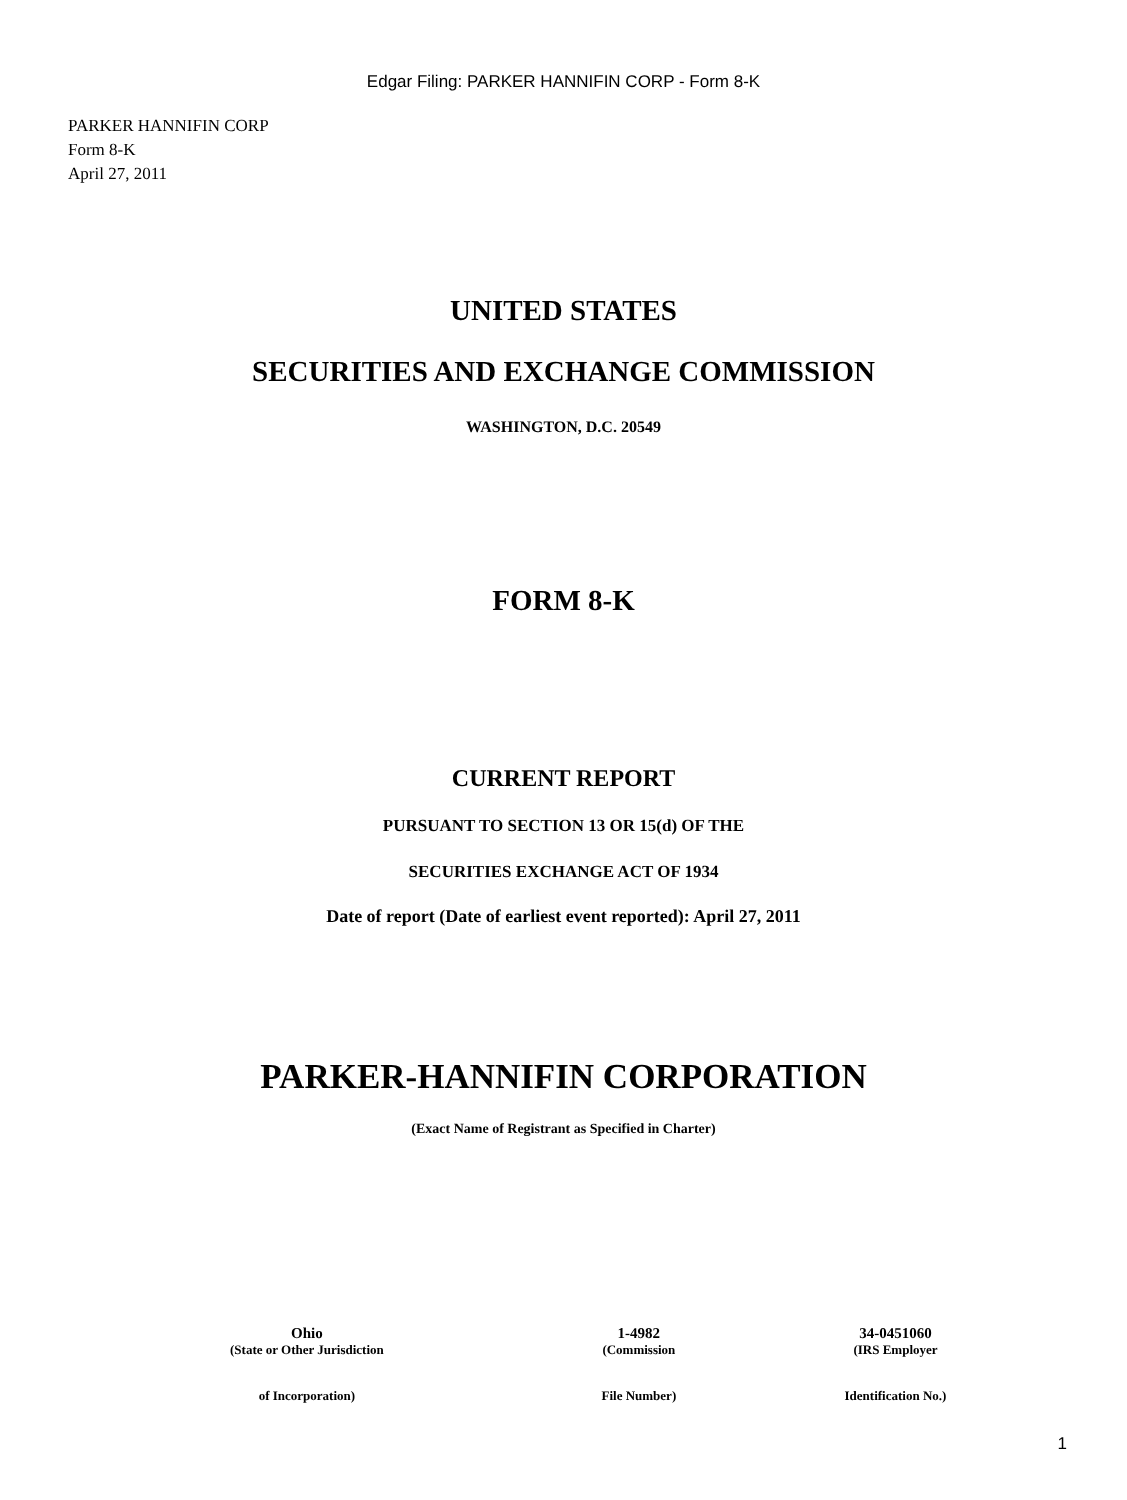Edgar Filing: PARKER HANNIFIN CORP - Form 8-K
PARKER HANNIFIN CORP
Form 8-K
April 27, 2011
UNITED STATES
SECURITIES AND EXCHANGE COMMISSION
WASHINGTON, D.C. 20549
FORM 8-K
CURRENT REPORT
PURSUANT TO SECTION 13 OR 15(d) OF THE
SECURITIES EXCHANGE ACT OF 1934
Date of report (Date of earliest event reported): April 27, 2011
PARKER-HANNIFIN CORPORATION
(Exact Name of Registrant as Specified in Charter)
| Ohio | 1-4982 | 34-0451060 |
| (State or Other Jurisdiction | (Commission | (IRS Employer |
| of Incorporation) | File Number) | Identification No.) |
1